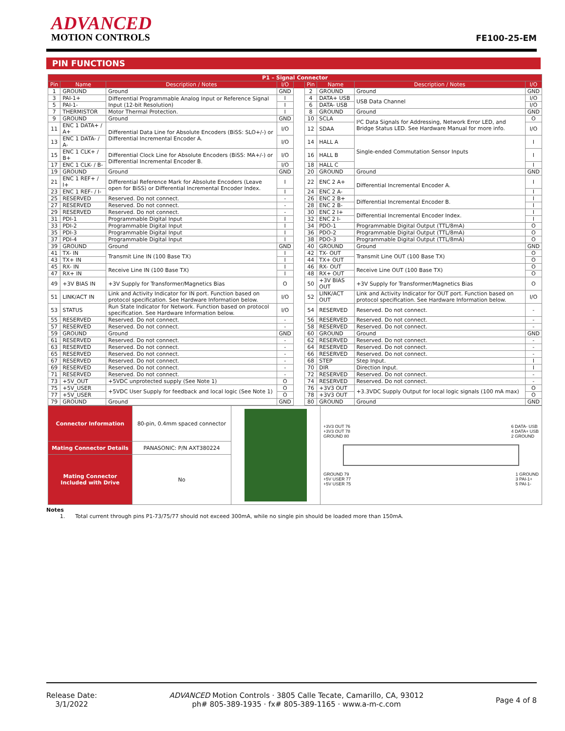ADVANCED
MOTION CONTROLS
FE100-25-EM
PIN FUNCTIONS
| P1 – Signal Connector | | | | | | | | |
| --- | --- | --- | --- | --- | --- | --- | --- | --- |
| Pin | Name | Description / Notes | I/O | | Pin | Name | Description / Notes | I/O |
| 1 | GROUND | Ground | GND | | 2 | GROUND | Ground | GND |
| 3 | PAI-1+ | Differential Programmable Analog Input or Reference Signal Input (12-bit Resolution) | I | | 4 | DATA+ USB | USB Data Channel | I/O |
| 5 | PAI-1- | | I | | 6 | DATA- USB | | I/O |
| 7 | THERMISTOR | Motor Thermal Protection. | I | | 8 | GROUND | Ground | GND |
| 9 | GROUND | Ground | GND | | 10 | SCLA | I²C Data Signals for Addressing, Network Error LED, and Bridge Status LED. See Hardware Manual for more info. | O |
| 11 | ENC 1 DATA+ / A+ | Differential Data Line for Absolute Encoders (BiSS: SLO+/-) or Differential Incremental Encoder A. | I/O | | 12 | SDAA | | I/O |
| 13 | ENC 1 DATA- / A- | | I/O | | 14 | HALL A | Single-ended Commutation Sensor Inputs | I |
| 15 | ENC 1 CLK+ / B+ | Differential Clock Line for Absolute Encoders (BiSS: MA+/-) or Differential Incremental Encoder B. | I/O | | 16 | HALL B | | I |
| 17 | ENC 1 CLK- / B- | | I/O | | 18 | HALL C | | I |
| 19 | GROUND | Ground | GND | | 20 | GROUND | Ground | GND |
| 21 | ENC 1 REF+ / I+ | Differential Reference Mark for Absolute Encoders (Leave open for BiSS) or Differential Incremental Encoder Index. | I | | 22 | ENC 2 A+ | Differential Incremental Encoder A. | I |
| 23 | ENC 1 REF- / I- | | I | | 24 | ENC 2 A- | | I |
| 25 | RESERVED | Reserved. Do not connect. | - | | 26 | ENC 2 B+ | Differential Incremental Encoder B. | I |
| 27 | RESERVED | Reserved. Do not connect. | - | | 28 | ENC 2 B- | | I |
| 29 | RESERVED | Reserved. Do not connect. | - | | 30 | ENC 2 I+ | Differential Incremental Encoder Index. | I |
| 31 | PDI-1 | Programmable Digital Input | I | | 32 | ENC 2 I- | | I |
| 33 | PDI-2 | Programmable Digital Input | I | | 34 | PDO-1 | Programmable Digital Output (TTL/8mA) | O |
| 35 | PDI-3 | Programmable Digital Input | I | | 36 | PDO-2 | Programmable Digital Output (TTL/8mA) | O |
| 37 | PDI-4 | Programmable Digital Input | I | | 38 | PDO-3 | Programmable Digital Output (TTL/8mA) | O |
| 39 | GROUND | Ground | GND | | 40 | GROUND | Ground | GND |
| 41 | TX- IN | Transmit Line IN (100 Base TX) | I | | 42 | TX- OUT | Transmit Line OUT (100 Base TX) | O |
| 43 | TX+ IN | | I | | 44 | TX+ OUT | | O |
| 45 | RX- IN | Receive Line IN (100 Base TX) | I | | 46 | RX- OUT | Receive Line OUT (100 Base TX) | O |
| 47 | RX+ IN | | I | | 48 | RX+ OUT | | O |
| 49 | +3V BIAS IN | +3V Supply for Transformer/Magnetics Bias | O | | 50 | +3V BIAS OUT | +3V Supply for Transformer/Magnetics Bias | O |
| 51 | LINK/ACT IN | Link and Activity Indicator for IN port. Function based on protocol specification. See Hardware Information below. | I/O | | 52 | LINK/ACT OUT | Link and Activity Indicator for OUT port. Function based on protocol specification. See Hardware Information below. | I/O |
| 53 | STATUS | Run State Indicator for Network. Function based on protocol specification. See Hardware Information below. | I/O | | 54 | RESERVED | Reserved. Do not connect. | - |
| 55 | RESERVED | Reserved. Do not connect. | - | | 56 | RESERVED | Reserved. Do not connect. | - |
| 57 | RESERVED | Reserved. Do not connect. | - | | 58 | RESERVED | Reserved. Do not connect. | - |
| 59 | GROUND | Ground | GND | | 60 | GROUND | Ground | GND |
| 61 | RESERVED | Reserved. Do not connect. | - | | 62 | RESERVED | Reserved. Do not connect. | - |
| 63 | RESERVED | Reserved. Do not connect. | - | | 64 | RESERVED | Reserved. Do not connect. | - |
| 65 | RESERVED | Reserved. Do not connect. | - | | 66 | RESERVED | Reserved. Do not connect. | - |
| 67 | RESERVED | Reserved. Do not connect. | - | | 68 | STEP | Step Input. | I |
| 69 | RESERVED | Reserved. Do not connect. | - | | 70 | DIR | Direction Input. | I |
| 71 | RESERVED | Reserved. Do not connect. | - | | 72 | RESERVED | Reserved. Do not connect. | - |
| 73 | +5V_OUT | +5VDC unprotected supply (See Note 1) | O | | 74 | RESERVED | Reserved. Do not connect. | - |
| 75 | +5V_USER | +5VDC User Supply for feedback and local logic (See Note 1) | O | | 76 | +3V3 OUT | +3.3VDC Supply Output for local logic signals (100 mA max) | O |
| 77 | +5V_USER | | O | | 78 | +3V3 OUT | | O |
| 79 | GROUND | Ground | GND | | 80 | GROUND | Ground | GND |
| Connector Information | 80-pin, 0.4mm spaced connector | | +3V3 OUT 76 +3V3 OUT 78 GROUND 80 6 DATA- USB 4 DATA+ USB 2 GROUND GROUND 79 +5V USER 77 +5V USER 75 1 GROUND 3 PAI-1+ 5 PAI-1- |
| Mating Connector Details | PANASONIC: P/N AXT380224 | | |
| Mating Connector Included with Drive | No | | |
Notes
1. Total current through pins P1-73/75/77 should not exceed 300mA, while no single pin should be loaded more than 150mA.
Release Date:
3/1/2022
ADVANCED Motion Controls · 3805 Calle Tecate, Camarillo, CA, 93012
ph# 805-389-1935 · fx# 805-389-1165 · www.a-m-c.com
Page 4 of 8